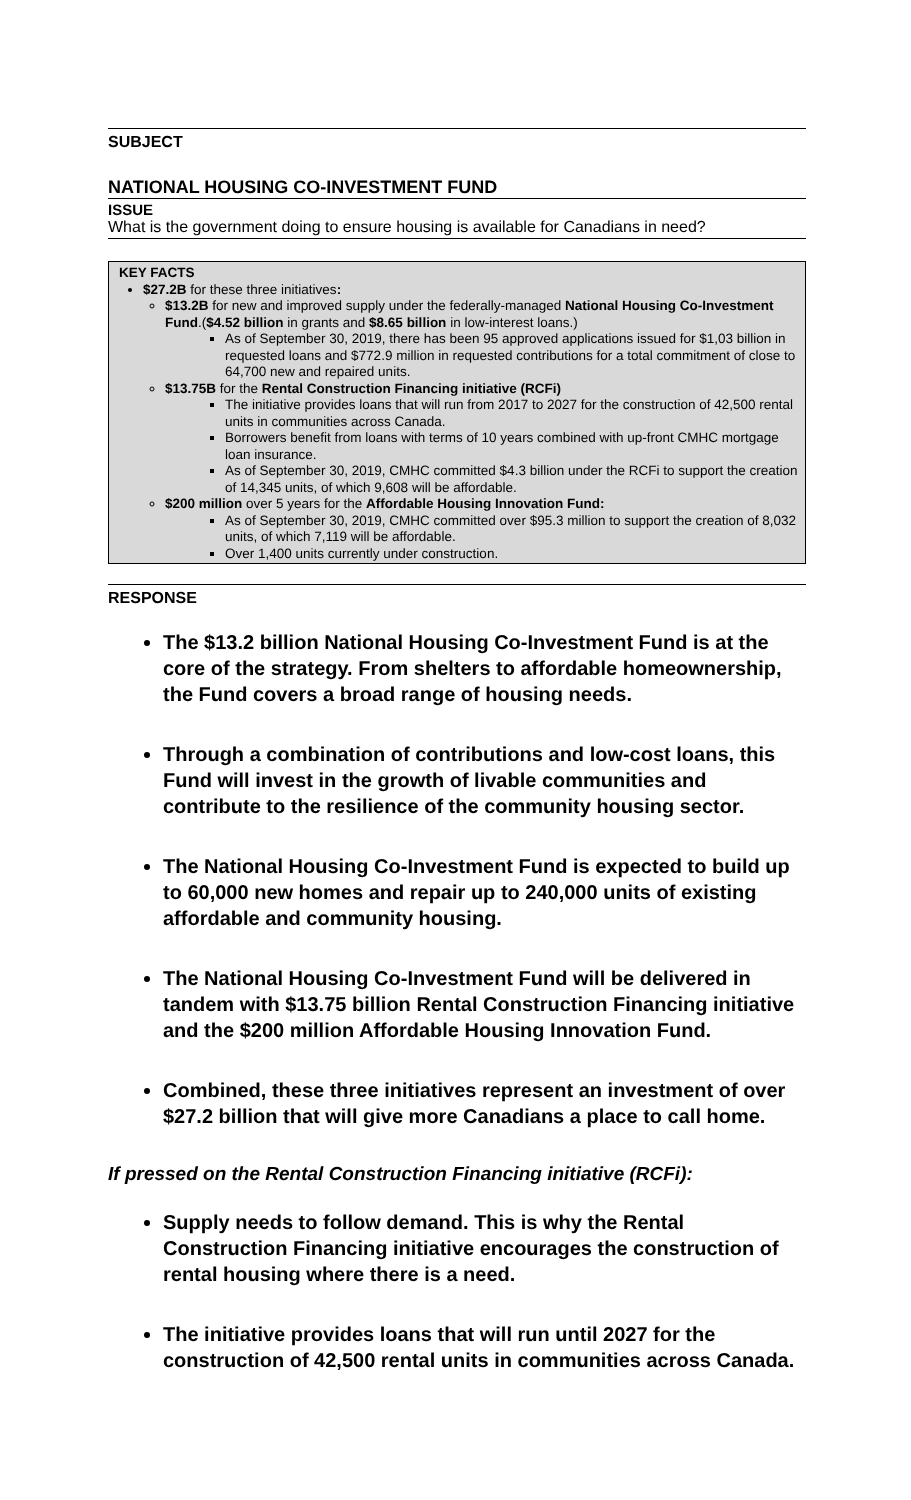SUBJECT
NATIONAL HOUSING CO-INVESTMENT FUND
ISSUE
What is the government doing to ensure housing is available for Canadians in need?
KEY FACTS
$27.2B for these three initiatives:
$13.2B for new and improved supply under the federally-managed National Housing Co-Investment Fund.($4.52 billion in grants and $8.65 billion in low-interest loans.)
As of September 30, 2019, there has been 95 approved applications issued for $1,03 billion in requested loans and $772.9 million in requested contributions for a total commitment of close to 64,700 new and repaired units.
$13.75B for the Rental Construction Financing initiative (RCFi)
The initiative provides loans that will run from 2017 to 2027 for the construction of 42,500 rental units in communities across Canada.
Borrowers benefit from loans with terms of 10 years combined with up-front CMHC mortgage loan insurance.
As of September 30, 2019, CMHC committed $4.3 billion under the RCFi to support the creation of 14,345 units, of which 9,608 will be affordable.
$200 million over 5 years for the Affordable Housing Innovation Fund:
As of September 30, 2019, CMHC committed over $95.3 million to support the creation of 8,032 units, of which 7,119 will be affordable.
Over 1,400 units currently under construction.
RESPONSE
The $13.2 billion National Housing Co-Investment Fund is at the core of the strategy. From shelters to affordable homeownership, the Fund covers a broad range of housing needs.
Through a combination of contributions and low-cost loans, this Fund will invest in the growth of livable communities and contribute to the resilience of the community housing sector.
The National Housing Co-Investment Fund is expected to build up to 60,000 new homes and repair up to 240,000 units of existing affordable and community housing.
The National Housing Co-Investment Fund will be delivered in tandem with $13.75 billion Rental Construction Financing initiative and the $200 million Affordable Housing Innovation Fund.
Combined, these three initiatives represent an investment of over $27.2 billion that will give more Canadians a place to call home.
If pressed on the Rental Construction Financing initiative (RCFi):
Supply needs to follow demand. This is why the Rental Construction Financing initiative encourages the construction of rental housing where there is a need.
The initiative provides loans that will run until 2027 for the construction of 42,500 rental units in communities across Canada.